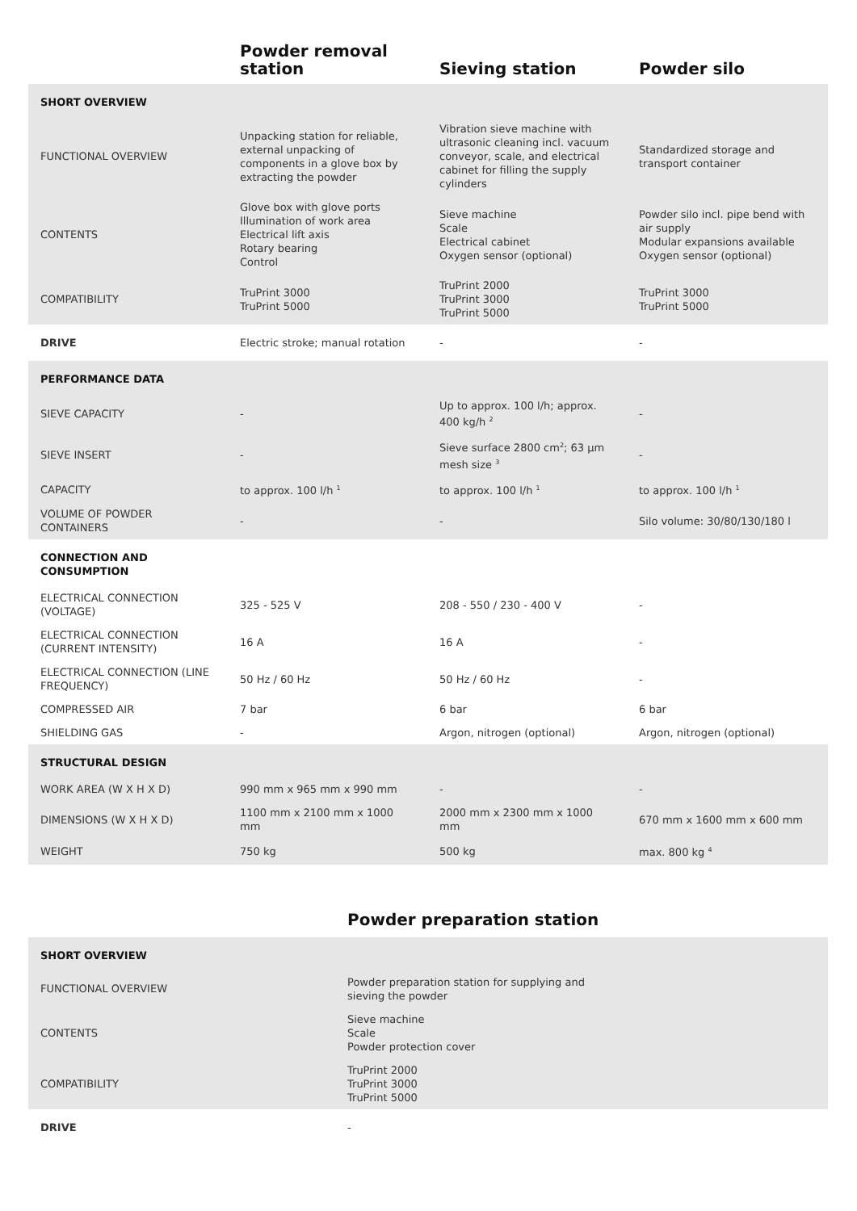| | Powder removal station | Sieving station | Powder silo |
| --- | --- | --- | --- |
| SHORT OVERVIEW | | | |
| FUNCTIONAL OVERVIEW | Unpacking station for reliable, external unpacking of components in a glove box by extracting the powder | Vibration sieve machine with ultrasonic cleaning incl. vacuum conveyor, scale, and electrical cabinet for filling the supply cylinders | Standardized storage and transport container |
| CONTENTS | Glove box with glove ports Illumination of work area Electrical lift axis Rotary bearing Control | Sieve machine Scale Electrical cabinet Oxygen sensor (optional) | Powder silo incl. pipe bend with air supply Modular expansions available Oxygen sensor (optional) |
| COMPATIBILITY | TruPrint 3000 TruPrint 5000 | TruPrint 2000 TruPrint 3000 TruPrint 5000 | TruPrint 3000 TruPrint 5000 |
| DRIVE | Electric stroke; manual rotation | - | - |
| PERFORMANCE DATA | | | |
| SIEVE CAPACITY | - | Up to approx. 100 l/h; approx. 400 kg/h <sup>2</sup> | - |
| SIEVE INSERT | - | Sieve surface 2800 cm<sup>2</sup>; 63 µm mesh size <sup>3</sup> | - |
| CAPACITY | to approx. 100 l/h <sup>1</sup> | to approx. 100 l/h <sup>1</sup> | to approx. 100 l/h <sup>1</sup> |
| VOLUME OF POWDER CONTAINERS | - | - | Silo volume: 30/80/130/180 l |
| CONNECTION AND CONSUMPTION | | | |
| ELECTRICAL CONNECTION (VOLTAGE) | 325 - 525 V | 208 - 550 / 230 - 400 V | - |
| ELECTRICAL CONNECTION (CURRENT INTENSITY) | 16 A | 16 A | - |
| ELECTRICAL CONNECTION (LINE FREQUENCY) | 50 Hz / 60 Hz | 50 Hz / 60 Hz | - |
| COMPRESSED AIR | 7 bar | 6 bar | 6 bar |
| SHIELDING GAS | - | Argon, nitrogen (optional) | Argon, nitrogen (optional) |
| STRUCTURAL DESIGN | | | |
| WORK AREA (W X H X D) | 990 mm x 965 mm x 990 mm | - | - |
| DIMENSIONS (W X H X D) | 1100 mm x 2100 mm x 1000 mm | 2000 mm x 2300 mm x 1000 mm | 670 mm x 1600 mm x 600 mm |
| WEIGHT | 750 kg | 500 kg | max. 800 kg <sup>4</sup> |
Powder preparation station
| SHORT OVERVIEW | |
| FUNCTIONAL OVERVIEW | Powder preparation station for supplying and sieving the powder |
| CONTENTS | Sieve machine Scale Powder protection cover |
| COMPATIBILITY | TruPrint 2000 TruPrint 3000 TruPrint 5000 |
| DRIVE | - |